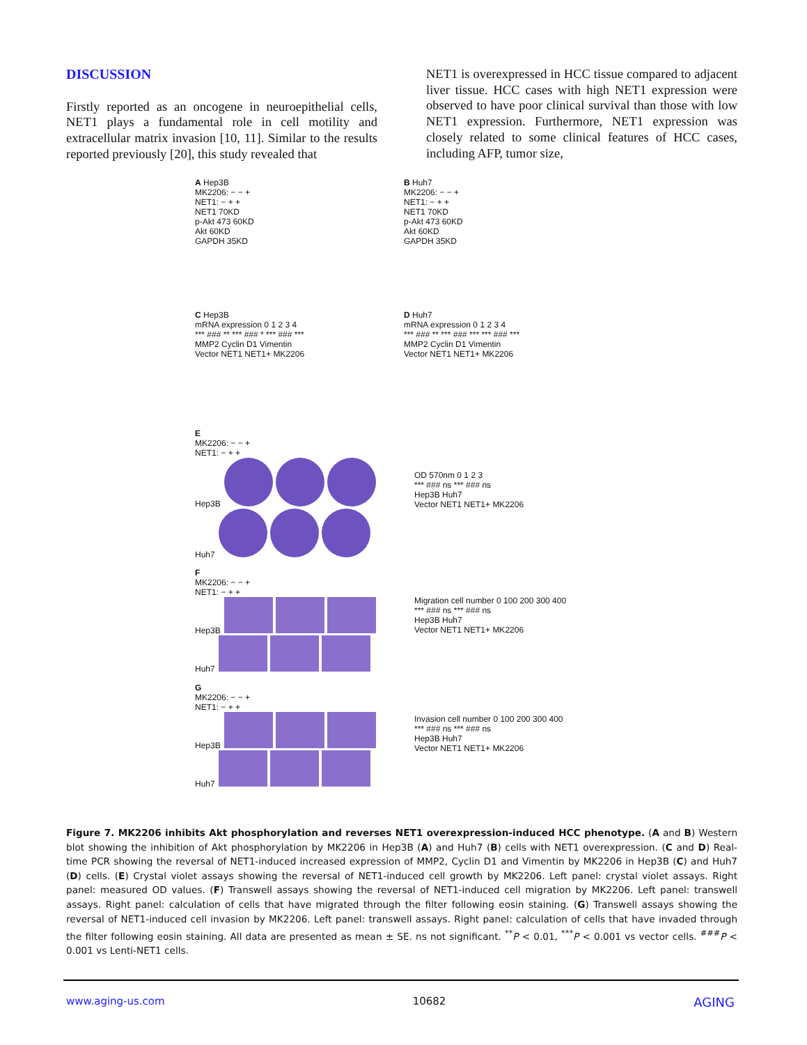DISCUSSION
Firstly reported as an oncogene in neuroepithelial cells, NET1 plays a fundamental role in cell motility and extracellular matrix invasion [10, 11]. Similar to the results reported previously [20], this study revealed that
NET1 is overexpressed in HCC tissue compared to adjacent liver tissue. HCC cases with high NET1 expression were observed to have poor clinical survival than those with low NET1 expression. Furthermore, NET1 expression was closely related to some clinical features of HCC cases, including AFP, tumor size,
A Hep3B
MK2206: − − +
NET1: − + +
NET1 70KD
p-Akt 473 60KD
Akt 60KD
GAPDH 35KD
B Huh7
MK2206: − − +
NET1: − + +
NET1 70KD
p-Akt 473 60KD
Akt 60KD
GAPDH 35KD
C Hep3B
mRNA expression 0 1 2 3 4
*** ### ** *** ### * *** ### ***
MMP2 Cyclin D1 Vimentin
Vector NET1 NET1+ MK2206
D Huh7
mRNA expression 0 1 2 3 4
*** ### ** *** ### *** *** ### ***
MMP2 Cyclin D1 Vimentin
Vector NET1 NET1+ MK2206
E
MK2206: − − +
NET1: − + +
Hep3B
Huh7
OD 570nm 0 1 2 3
*** ### ns *** ### ns
Hep3B Huh7
Vector NET1 NET1+ MK2206
F
MK2206: − − +
NET1: − + +
Hep3B
Huh7
Migration cell number 0 100 200 300 400
*** ### ns *** ### ns
Hep3B Huh7
Vector NET1 NET1+ MK2206
G
MK2206: − − +
NET1: − + +
Hep3B
Huh7
Invasion cell number 0 100 200 300 400
*** ### ns *** ### ns
Hep3B Huh7
Vector NET1 NET1+ MK2206
Figure 7. MK2206 inhibits Akt phosphorylation and reverses NET1 overexpression-induced HCC phenotype. (A and B) Western blot showing the inhibition of Akt phosphorylation by MK2206 in Hep3B (A) and Huh7 (B) cells with NET1 overexpression. (C and D) Real-time PCR showing the reversal of NET1-induced increased expression of MMP2, Cyclin D1 and Vimentin by MK2206 in Hep3B (C) and Huh7 (D) cells. (E) Crystal violet assays showing the reversal of NET1-induced cell growth by MK2206. Left panel: crystal violet assays. Right panel: measured OD values. (F) Transwell assays showing the reversal of NET1-induced cell migration by MK2206. Left panel: transwell assays. Right panel: calculation of cells that have migrated through the filter following eosin staining. (G) Transwell assays showing the reversal of NET1-induced cell invasion by MK2206. Left panel: transwell assays. Right panel: calculation of cells that have invaded through the filter following eosin staining. All data are presented as mean ± SE. ns not significant. <sup>**</sup>P < 0.01, <sup>***</sup>P < 0.001 vs vector cells. <sup>###</sup>P < 0.001 vs Lenti-NET1 cells.
www.aging-us.com 10682 AGING